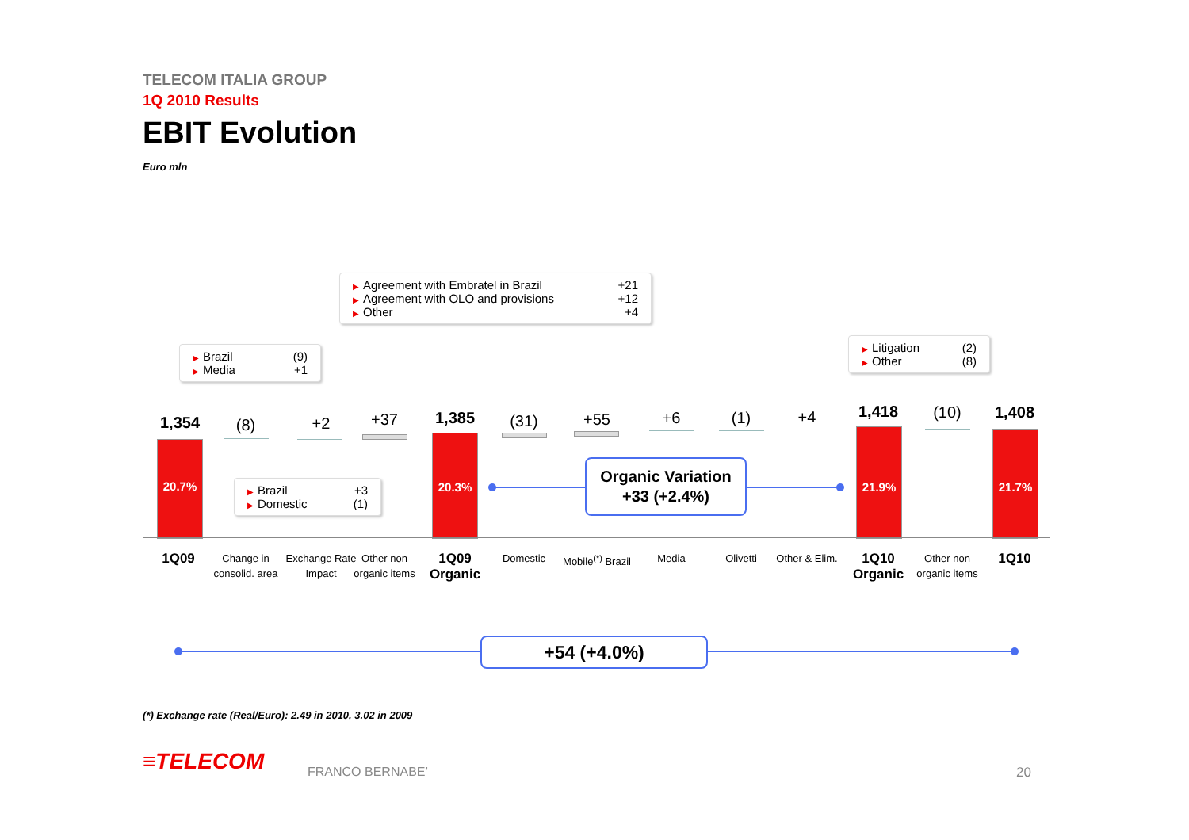TELECOM ITALIA GROUP
1Q 2010 Results
EBIT Evolution
Euro mln
▶ Agreement with Embratel in Brazil +21
▶ Agreement with OLO and provisions +12
▶ Other +4
▶ Brazil (9)
▶ Media +1
▶ Litigation (2)
▶ Other (8)
1,354 (8) +2 +37 1,385 (31) +55 +6 (1) +4 1,418 (10) 1,408
20.7% 20.3% 21.9% 21.7%
▶ Brazil +3
▶ Domestic (1)
Organic Variation
+33 (+2.4%)
1Q09
Change in consolid. area
Exchange Rate Impact
Other non organic items
1Q09 Organic
Domestic
Mobile<sup>(*)</sup> Brazil
Media Olivetti
Other & Elim.
1Q10 Organic
Other non organic items
1Q10
+54 (+4.0%)
(*) Exchange rate (Real/Euro): 2.49 in 2010, 3.02 in 2009
≡TELECOM FRANCO BERNABE’ 20